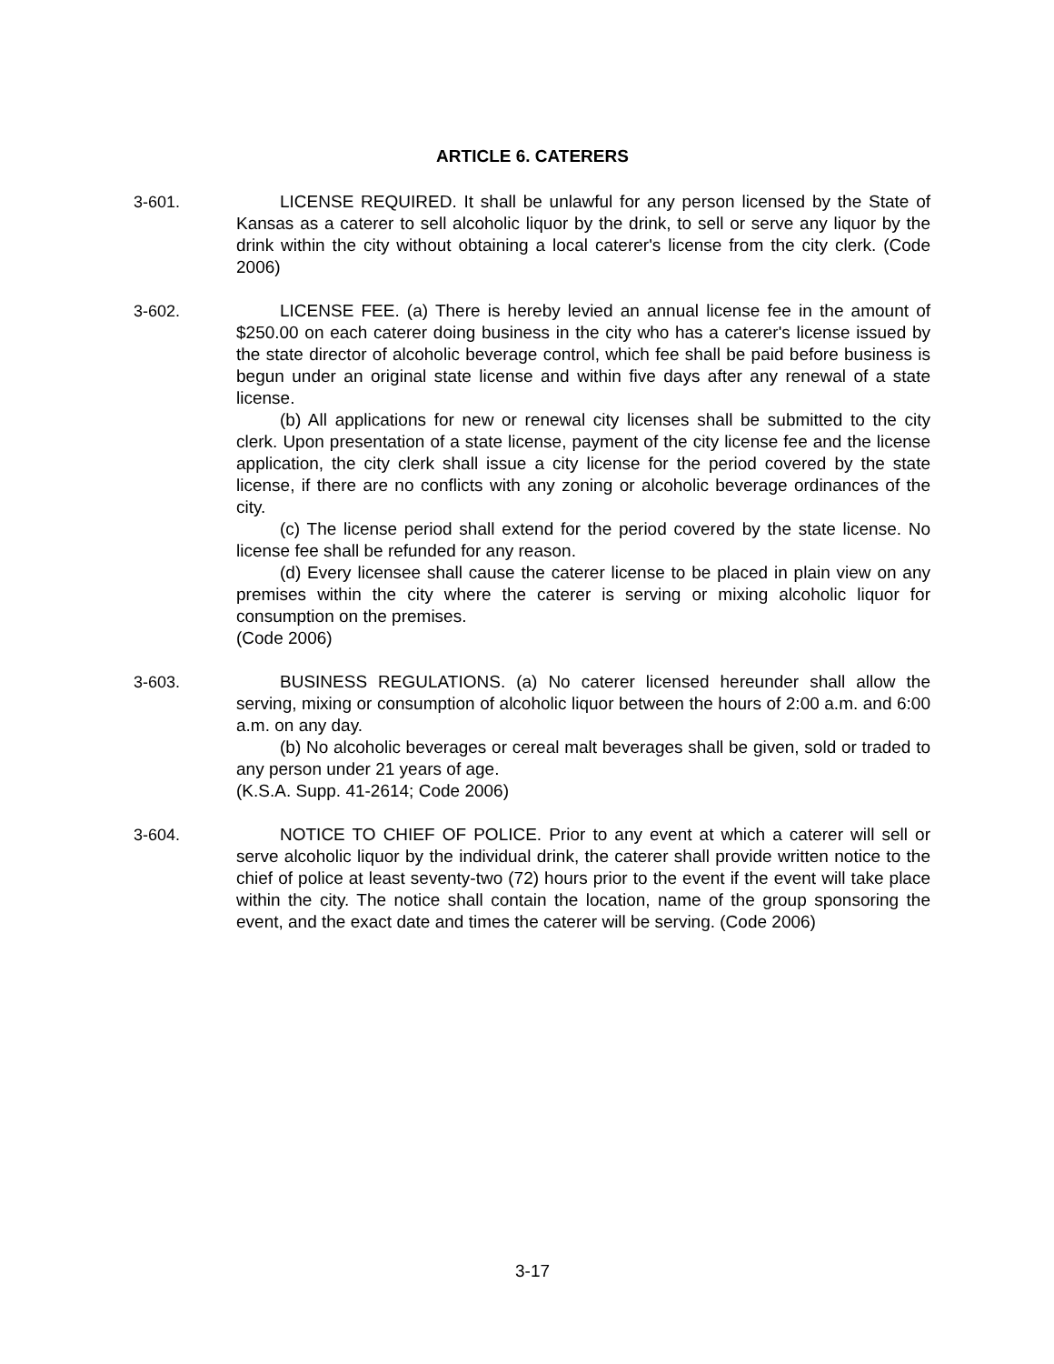ARTICLE 6. CATERERS
3-601. LICENSE REQUIRED. It shall be unlawful for any person licensed by the State of Kansas as a caterer to sell alcoholic liquor by the drink, to sell or serve any liquor by the drink within the city without obtaining a local caterer's license from the city clerk. (Code 2006)
3-602. LICENSE FEE. (a) There is hereby levied an annual license fee in the amount of $250.00 on each caterer doing business in the city who has a caterer's license issued by the state director of alcoholic beverage control, which fee shall be paid before business is begun under an original state license and within five days after any renewal of a state license.
(b) All applications for new or renewal city licenses shall be submitted to the city clerk. Upon presentation of a state license, payment of the city license fee and the license application, the city clerk shall issue a city license for the period covered by the state license, if there are no conflicts with any zoning or alcoholic beverage ordinances of the city.
(c) The license period shall extend for the period covered by the state license. No license fee shall be refunded for any reason.
(d) Every licensee shall cause the caterer license to be placed in plain view on any premises within the city where the caterer is serving or mixing alcoholic liquor for consumption on the premises.
(Code 2006)
3-603. BUSINESS REGULATIONS. (a) No caterer licensed hereunder shall allow the serving, mixing or consumption of alcoholic liquor between the hours of 2:00 a.m. and 6:00 a.m. on any day.
(b) No alcoholic beverages or cereal malt beverages shall be given, sold or traded to any person under 21 years of age.
(K.S.A. Supp. 41-2614; Code 2006)
3-604. NOTICE TO CHIEF OF POLICE. Prior to any event at which a caterer will sell or serve alcoholic liquor by the individual drink, the caterer shall provide written notice to the chief of police at least seventy-two (72) hours prior to the event if the event will take place within the city. The notice shall contain the location, name of the group sponsoring the event, and the exact date and times the caterer will be serving. (Code 2006)
3-17